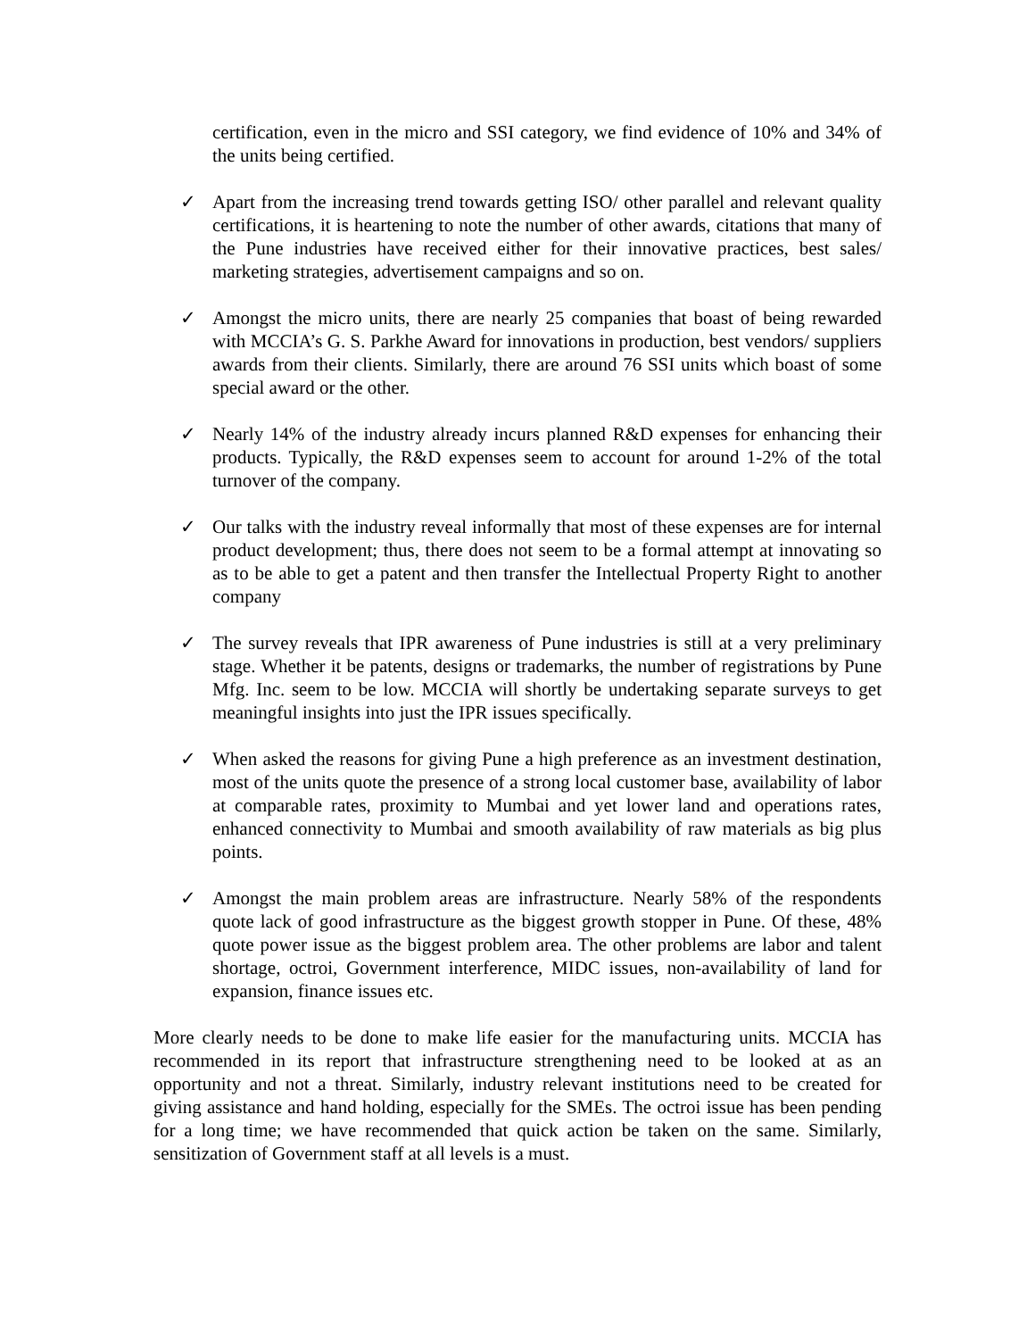certification, even in the micro and SSI category, we find evidence of 10% and 34% of the units being certified.
✓ Apart from the increasing trend towards getting ISO/ other parallel and relevant quality certifications, it is heartening to note the number of other awards, citations that many of the Pune industries have received either for their innovative practices, best sales/ marketing strategies, advertisement campaigns and so on.
✓ Amongst the micro units, there are nearly 25 companies that boast of being rewarded with MCCIA’s G. S. Parkhe Award for innovations in production, best vendors/ suppliers awards from their clients. Similarly, there are around 76 SSI units which boast of some special award or the other.
✓ Nearly 14% of the industry already incurs planned R&D expenses for enhancing their products. Typically, the R&D expenses seem to account for around 1-2% of the total turnover of the company.
✓ Our talks with the industry reveal informally that most of these expenses are for internal product development; thus, there does not seem to be a formal attempt at innovating so as to be able to get a patent and then transfer the Intellectual Property Right to another company
✓ The survey reveals that IPR awareness of Pune industries is still at a very preliminary stage. Whether it be patents, designs or trademarks, the number of registrations by Pune Mfg. Inc. seem to be low. MCCIA will shortly be undertaking separate surveys to get meaningful insights into just the IPR issues specifically.
✓ When asked the reasons for giving Pune a high preference as an investment destination, most of the units quote the presence of a strong local customer base, availability of labor at comparable rates, proximity to Mumbai and yet lower land and operations rates, enhanced connectivity to Mumbai and smooth availability of raw materials as big plus points.
✓ Amongst the main problem areas are infrastructure. Nearly 58% of the respondents quote lack of good infrastructure as the biggest growth stopper in Pune. Of these, 48% quote power issue as the biggest problem area. The other problems are labor and talent shortage, octroi, Government interference, MIDC issues, non-availability of land for expansion, finance issues etc.
More clearly needs to be done to make life easier for the manufacturing units. MCCIA has recommended in its report that infrastructure strengthening need to be looked at as an opportunity and not a threat. Similarly, industry relevant institutions need to be created for giving assistance and hand holding, especially for the SMEs. The octroi issue has been pending for a long time; we have recommended that quick action be taken on the same. Similarly, sensitization of Government staff at all levels is a must.